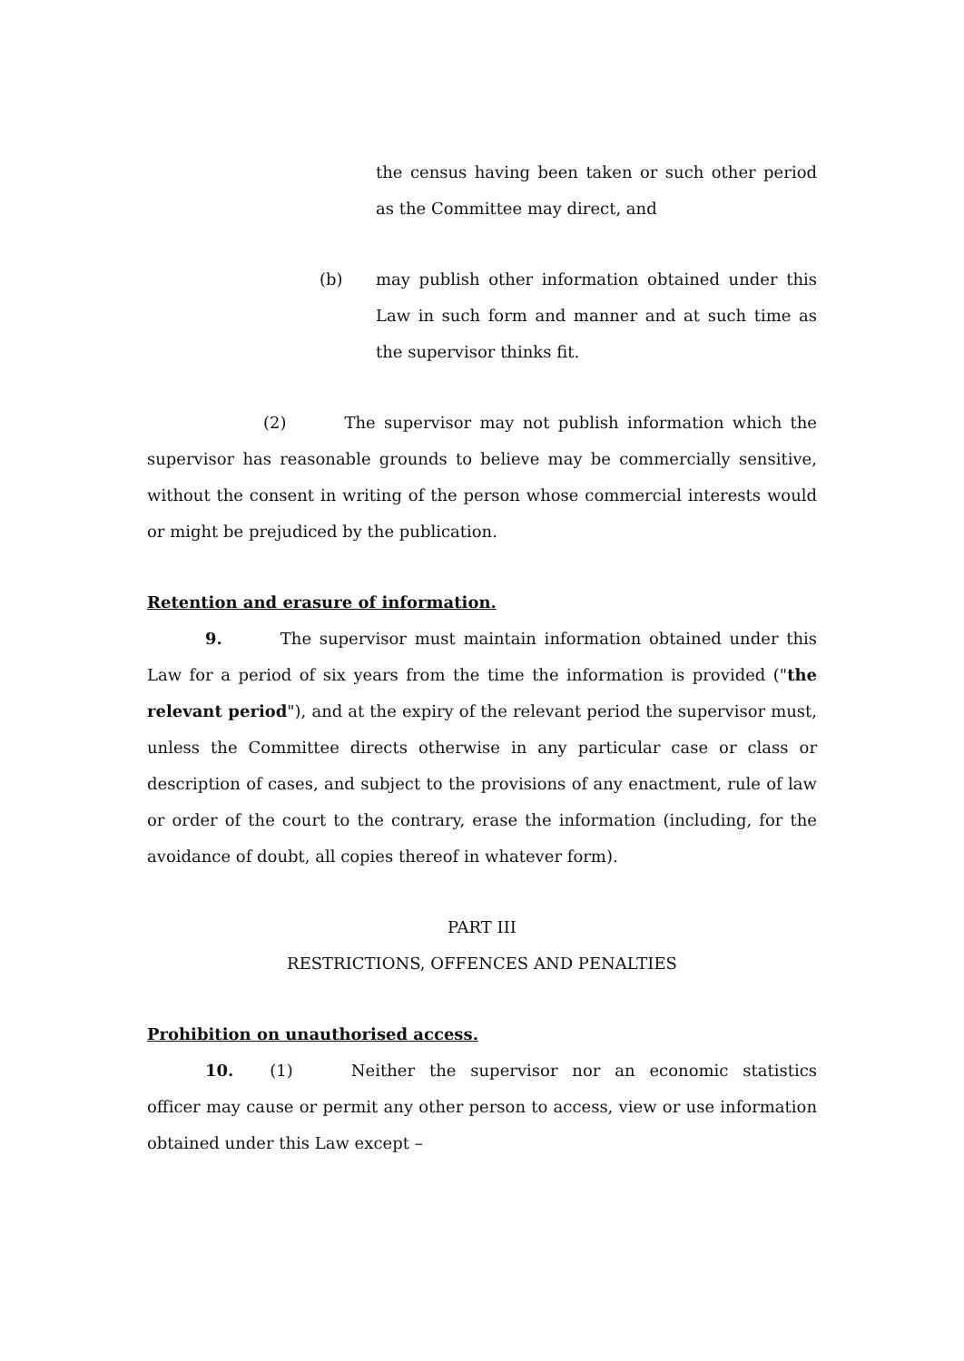the census having been taken or such other period as the Committee may direct, and
(b) may publish other information obtained under this Law in such form and manner and at such time as the supervisor thinks fit.
(2) The supervisor may not publish information which the supervisor has reasonable grounds to believe may be commercially sensitive, without the consent in writing of the person whose commercial interests would or might be prejudiced by the publication.
Retention and erasure of information.
9. The supervisor must maintain information obtained under this Law for a period of six years from the time the information is provided ("the relevant period"), and at the expiry of the relevant period the supervisor must, unless the Committee directs otherwise in any particular case or class or description of cases, and subject to the provisions of any enactment, rule of law or order of the court to the contrary, erase the information (including, for the avoidance of doubt, all copies thereof in whatever form).
PART III
RESTRICTIONS, OFFENCES AND PENALTIES
Prohibition on unauthorised access.
10. (1) Neither the supervisor nor an economic statistics officer may cause or permit any other person to access, view or use information obtained under this Law except –